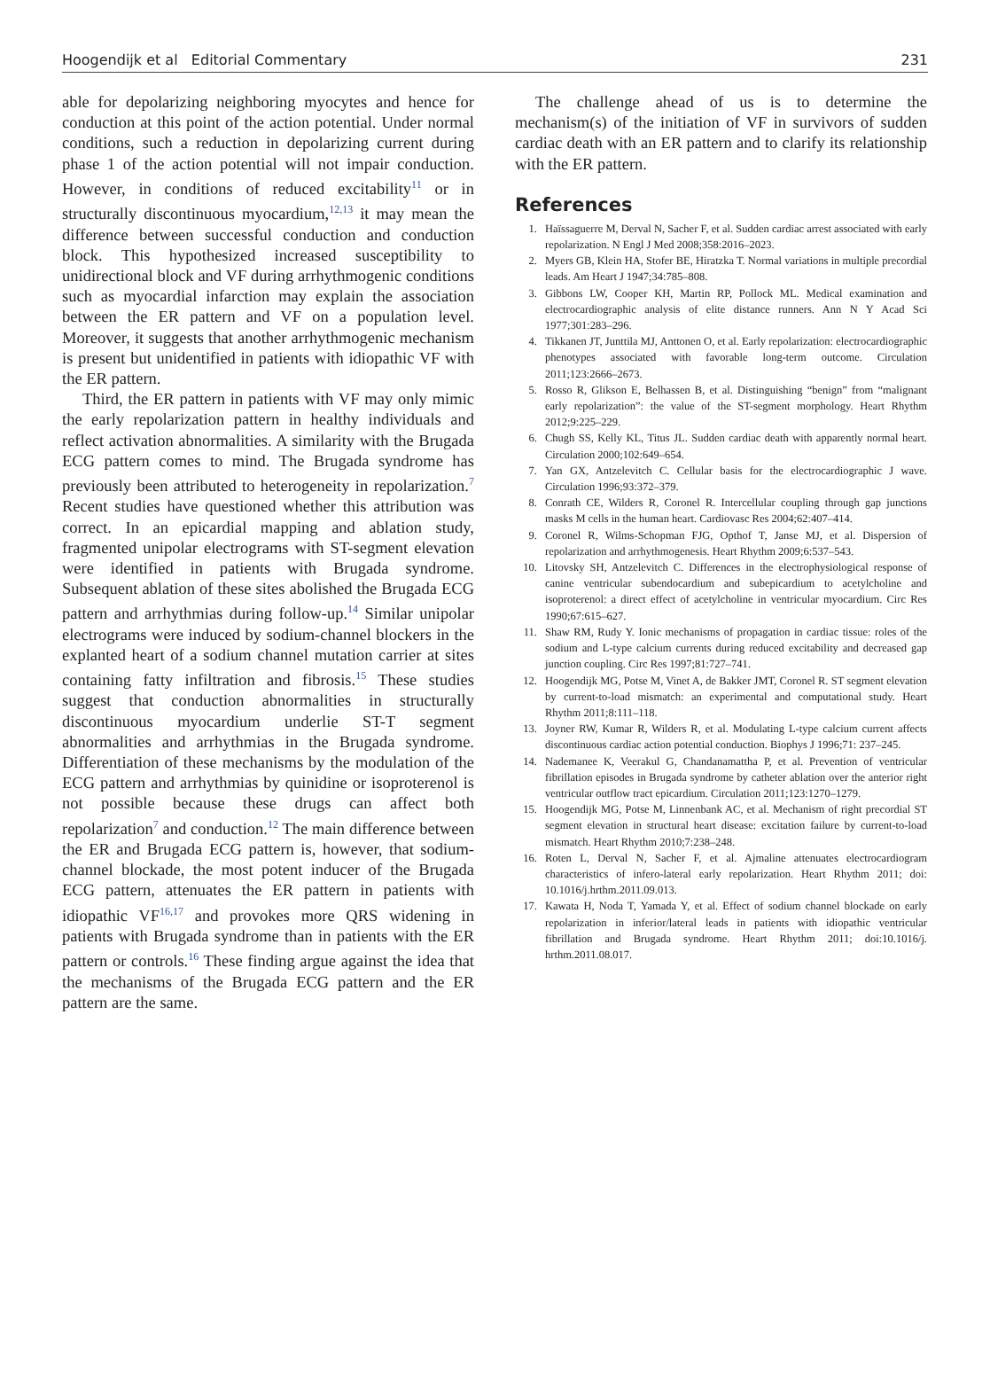Hoogendijk et al Editorial Commentary 231
able for depolarizing neighboring myocytes and hence for conduction at this point of the action potential. Under normal conditions, such a reduction in depolarizing current during phase 1 of the action potential will not impair conduction. However, in conditions of reduced excitability<sup>11</sup> or in structurally discontinuous myocardium,<sup>12,13</sup> it may mean the difference between successful conduction and conduction block. This hypothesized increased susceptibility to unidirectional block and VF during arrhythmogenic conditions such as myocardial infarction may explain the association between the ER pattern and VF on a population level. Moreover, it suggests that another arrhythmogenic mechanism is present but unidentified in patients with idiopathic VF with the ER pattern.
Third, the ER pattern in patients with VF may only mimic the early repolarization pattern in healthy individuals and reflect activation abnormalities. A similarity with the Brugada ECG pattern comes to mind. The Brugada syndrome has previously been attributed to heterogeneity in repolarization.<sup>7</sup> Recent studies have questioned whether this attribution was correct. In an epicardial mapping and ablation study, fragmented unipolar electrograms with ST-segment elevation were identified in patients with Brugada syndrome. Subsequent ablation of these sites abolished the Brugada ECG pattern and arrhythmias during follow-up.<sup>14</sup> Similar unipolar electrograms were induced by sodium-channel blockers in the explanted heart of a sodium channel mutation carrier at sites containing fatty infiltration and fibrosis.<sup>15</sup> These studies suggest that conduction abnormalities in structurally discontinuous myocardium underlie ST-T segment abnormalities and arrhythmias in the Brugada syndrome. Differentiation of these mechanisms by the modulation of the ECG pattern and arrhythmias by quinidine or isoproterenol is not possible because these drugs can affect both repolarization<sup>7</sup> and conduction.<sup>12</sup> The main difference between the ER and Brugada ECG pattern is, however, that sodium-channel blockade, the most potent inducer of the Brugada ECG pattern, attenuates the ER pattern in patients with idiopathic VF<sup>16,17</sup> and provokes more QRS widening in patients with Brugada syndrome than in patients with the ER pattern or controls.<sup>16</sup> These finding argue against the idea that the mechanisms of the Brugada ECG pattern and the ER pattern are the same.
The challenge ahead of us is to determine the mechanism(s) of the initiation of VF in survivors of sudden cardiac death with an ER pattern and to clarify its relationship with the ER pattern.
References
1. Haïssaguerre M, Derval N, Sacher F, et al. Sudden cardiac arrest associated with early repolarization. N Engl J Med 2008;358:2016–2023.
2. Myers GB, Klein HA, Stofer BE, Hiratzka T. Normal variations in multiple precordial leads. Am Heart J 1947;34:785–808.
3. Gibbons LW, Cooper KH, Martin RP, Pollock ML. Medical examination and electrocardiographic analysis of elite distance runners. Ann N Y Acad Sci 1977;301:283–296.
4. Tikkanen JT, Junttila MJ, Anttonen O, et al. Early repolarization: electrocardiographic phenotypes associated with favorable long-term outcome. Circulation 2011;123:2666–2673.
5. Rosso R, Glikson E, Belhassen B, et al. Distinguishing “benign” from “malignant early repolarization”: the value of the ST-segment morphology. Heart Rhythm 2012;9:225–229.
6. Chugh SS, Kelly KL, Titus JL. Sudden cardiac death with apparently normal heart. Circulation 2000;102:649–654.
7. Yan GX, Antzelevitch C. Cellular basis for the electrocardiographic J wave. Circulation 1996;93:372–379.
8. Conrath CE, Wilders R, Coronel R. Intercellular coupling through gap junctions masks M cells in the human heart. Cardiovasc Res 2004;62:407–414.
9. Coronel R, Wilms-Schopman FJG, Opthof T, Janse MJ, et al. Dispersion of repolarization and arrhythmogenesis. Heart Rhythm 2009;6:537–543.
10. Litovsky SH, Antzelevitch C. Differences in the electrophysiological response of canine ventricular subendocardium and subepicardium to acetylcholine and isoproterenol: a direct effect of acetylcholine in ventricular myocardium. Circ Res 1990;67:615–627.
11. Shaw RM, Rudy Y. Ionic mechanisms of propagation in cardiac tissue: roles of the sodium and L-type calcium currents during reduced excitability and decreased gap junction coupling. Circ Res 1997;81:727–741.
12. Hoogendijk MG, Potse M, Vinet A, de Bakker JMT, Coronel R. ST segment elevation by current-to-load mismatch: an experimental and computational study. Heart Rhythm 2011;8:111–118.
13. Joyner RW, Kumar R, Wilders R, et al. Modulating L-type calcium current affects discontinuous cardiac action potential conduction. Biophys J 1996;71: 237–245.
14. Nademanee K, Veerakul G, Chandanamattha P, et al. Prevention of ventricular fibrillation episodes in Brugada syndrome by catheter ablation over the anterior right ventricular outflow tract epicardium. Circulation 2011;123:1270–1279.
15. Hoogendijk MG, Potse M, Linnenbank AC, et al. Mechanism of right precordial ST segment elevation in structural heart disease: excitation failure by current-to-load mismatch. Heart Rhythm 2010;7:238–248.
16. Roten L, Derval N, Sacher F, et al. Ajmaline attenuates electrocardiogram characteristics of infero-lateral early repolarization. Heart Rhythm 2011; doi: 10.1016/j.hrthm.2011.09.013.
17. Kawata H, Noda T, Yamada Y, et al. Effect of sodium channel blockade on early repolarization in inferior/lateral leads in patients with idiopathic ventricular fibrillation and Brugada syndrome. Heart Rhythm 2011; doi:10.1016/j. hrthm.2011.08.017.